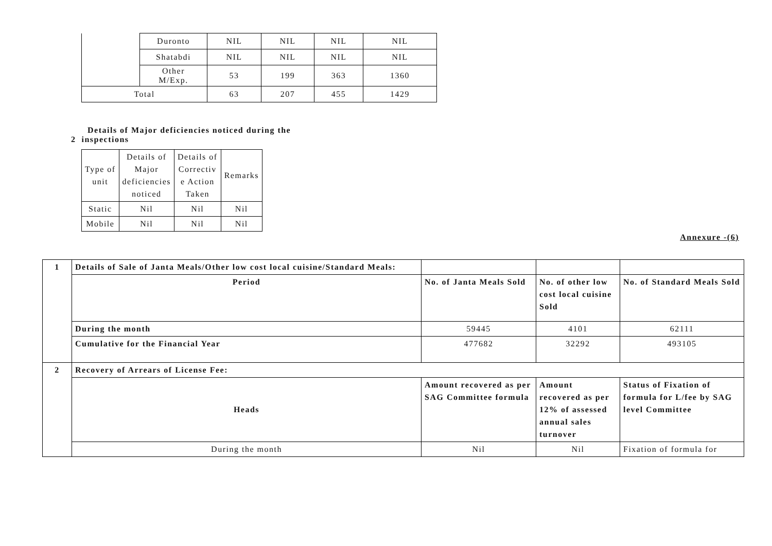| | Duronto | NIL | NIL | NIL | NIL |
| | Shatabdi | NIL | NIL | NIL | NIL |
| | Other M/Exp. | 53 | 199 | 363 | 1360 |
| Total | | 63 | 207 | 455 | 1429 |
Details of Major deficiencies noticed during the
2 inspections
| Type of unit | Details of Major deficiencies noticed | Details of Correctiv e Action Taken | Remarks |
| Static | Nil | Nil | Nil |
| Mobile | Nil | Nil | Nil |
Annexure -(6)
| 1 | Details of Sale of Janta Meals/Other low cost local cuisine/Standard Meals: | | | |
| | Period | No. of Janta Meals Sold | No. of other low cost local cuisine Sold | No. of Standard Meals Sold |
| | During the month | 59445 | 4101 | 62111 |
| | Cumulative for the Financial Year | 477682 | 32292 | 493105 |
| 2 | Recovery of Arrears of License Fee: | | | |
| | Heads | Amount recovered as per SAG Committee formula | Amount recovered as per 12% of assessed annual sales turnover | Status of Fixation of formula for L/fee by SAG level Committee |
| | During the month | Nil | Nil | Fixation of formula for |